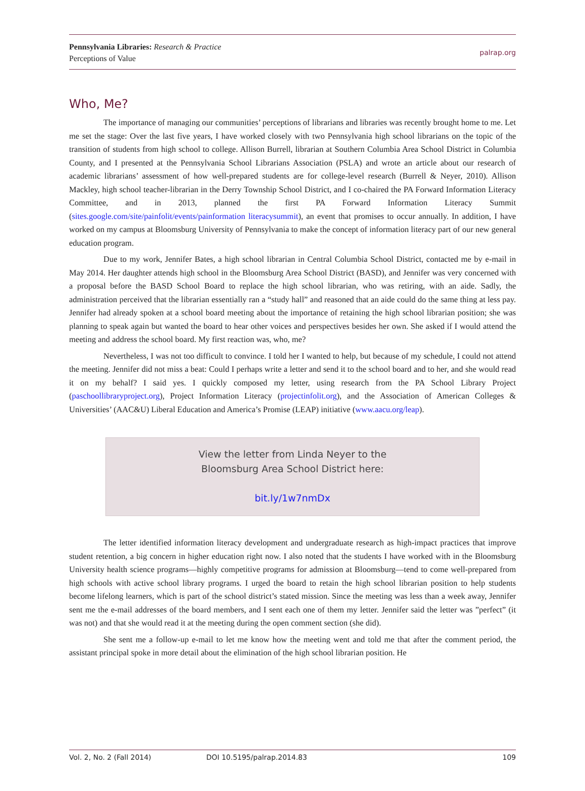Pennsylvania Libraries: Research & Practice
Perceptions of Value
palrap.org
Who, Me?
The importance of managing our communities’ perceptions of librarians and libraries was recently brought home to me. Let me set the stage: Over the last five years, I have worked closely with two Pennsylvania high school librarians on the topic of the transition of students from high school to college. Allison Burrell, librarian at Southern Columbia Area School District in Columbia County, and I presented at the Pennsylvania School Librarians Association (PSLA) and wrote an article about our research of academic librarians’ assessment of how well-prepared students are for college-level research (Burrell & Neyer, 2010). Allison Mackley, high school teacher-librarian in the Derry Township School District, and I co-chaired the PA Forward Information Literacy Committee, and in 2013, planned the first PA Forward Information Literacy Summit (sites.google.com/site/painfolit/events/painformation literacysummit), an event that promises to occur annually. In addition, I have worked on my campus at Bloomsburg University of Pennsylvania to make the concept of information literacy part of our new general education program.
Due to my work, Jennifer Bates, a high school librarian in Central Columbia School District, contacted me by e-mail in May 2014. Her daughter attends high school in the Bloomsburg Area School District (BASD), and Jennifer was very concerned with a proposal before the BASD School Board to replace the high school librarian, who was retiring, with an aide. Sadly, the administration perceived that the librarian essentially ran a “study hall” and reasoned that an aide could do the same thing at less pay. Jennifer had already spoken at a school board meeting about the importance of retaining the high school librarian position; she was planning to speak again but wanted the board to hear other voices and perspectives besides her own. She asked if I would attend the meeting and address the school board. My first reaction was, who, me?
Nevertheless, I was not too difficult to convince. I told her I wanted to help, but because of my schedule, I could not attend the meeting. Jennifer did not miss a beat: Could I perhaps write a letter and send it to the school board and to her, and she would read it on my behalf? I said yes. I quickly composed my letter, using research from the PA School Library Project (paschoollibraryproject.org), Project Information Literacy (projectinfolit.org), and the Association of American Colleges & Universities’ (AAC&U) Liberal Education and America’s Promise (LEAP) initiative (www.aacu.org/leap).
View the letter from Linda Neyer to the
Bloomsburg Area School District here:
bit.ly/1w7nmDx
The letter identified information literacy development and undergraduate research as high-impact practices that improve student retention, a big concern in higher education right now. I also noted that the students I have worked with in the Bloomsburg University health science programs—highly competitive programs for admission at Bloomsburg—tend to come well-prepared from high schools with active school library programs. I urged the board to retain the high school librarian position to help students become lifelong learners, which is part of the school district’s stated mission. Since the meeting was less than a week away, Jennifer sent me the e-mail addresses of the board members, and I sent each one of them my letter. Jennifer said the letter was ”perfect” (it was not) and that she would read it at the meeting during the open comment section (she did).
She sent me a follow-up e-mail to let me know how the meeting went and told me that after the comment period, the assistant principal spoke in more detail about the elimination of the high school librarian position. He
Vol. 2, No. 2 (Fall 2014) DOI 10.5195/palrap.2014.83 109